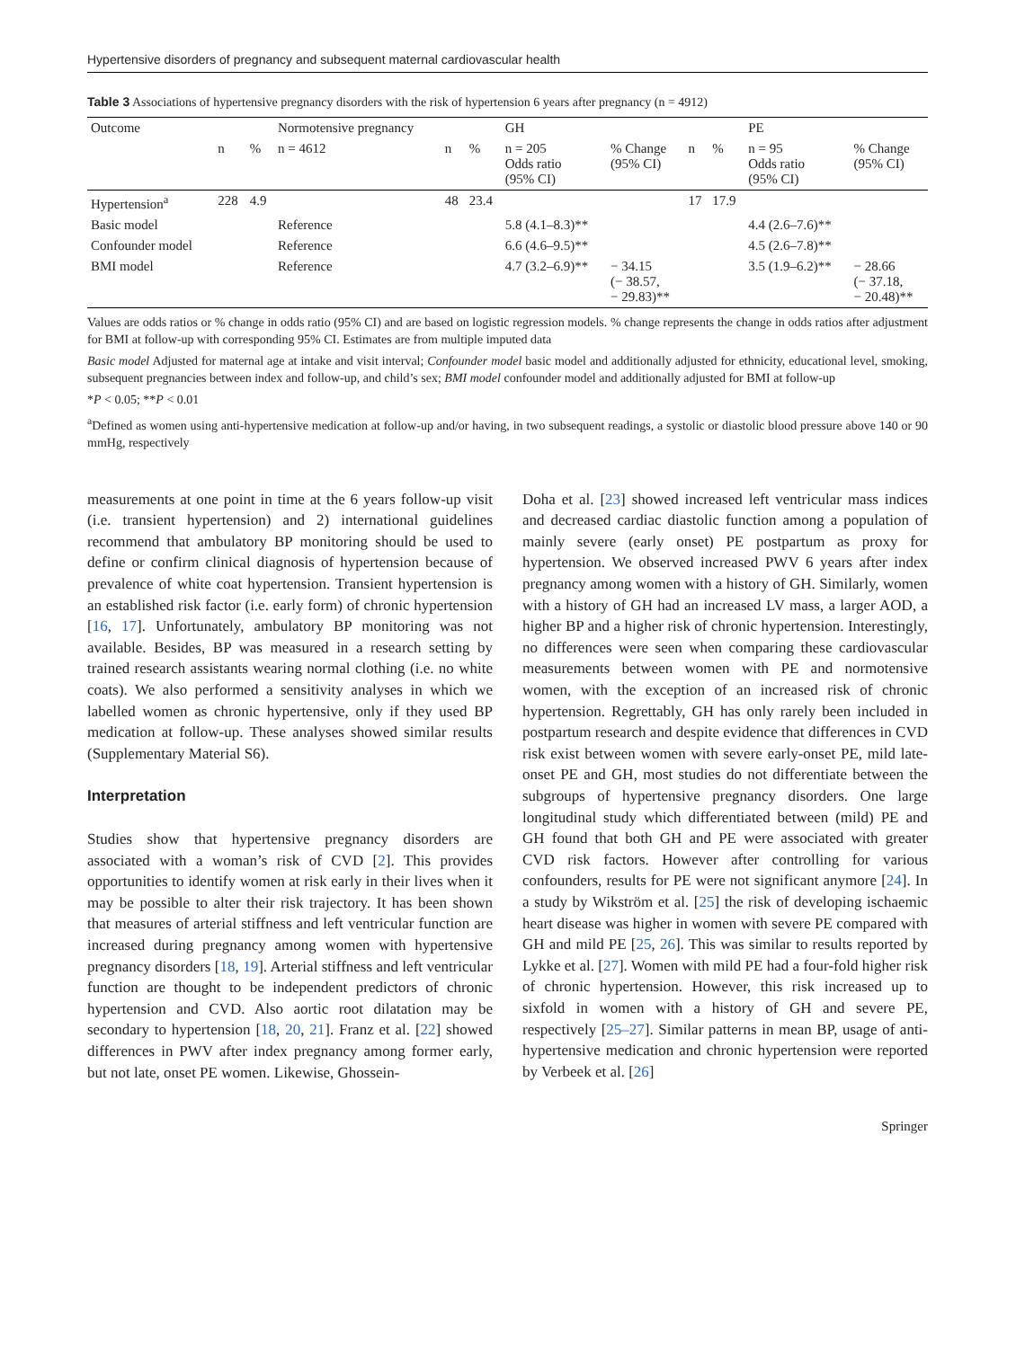Hypertensive disorders of pregnancy and subsequent maternal cardiovascular health
Table 3 Associations of hypertensive pregnancy disorders with the risk of hypertension 6 years after pregnancy (n = 4912)
| Outcome | | | Normotensive pregnancy | | | GH | | | | PE | |
| --- | --- | --- | --- | --- | --- | --- | --- | --- | --- | --- | --- |
| | n | % | n = 4612 | n | % | n = 205 Odds ratio (95% CI) | % Change (95% CI) | n | % | n = 95 Odds ratio (95% CI) | % Change (95% CI) |
| Hypertension<sup>a</sup> | 228 | 4.9 | | 48 | 23.4 | | | 17 | 17.9 | | |
| Basic model | | | Reference | | | 5.8 (4.1–8.3)** | | | | 4.4 (2.6–7.6)** | |
| Confounder model | | | Reference | | | 6.6 (4.6–9.5)** | | | | 4.5 (2.6–7.8)** | |
| BMI model | | | Reference | | | 4.7 (3.2–6.9)** | − 34.15 (− 38.57, − 29.83)** | | | 3.5 (1.9–6.2)** | − 28.66 (− 37.18, − 20.48)** |
Values are odds ratios or % change in odds ratio (95% CI) and are based on logistic regression models. % change represents the change in odds ratios after adjustment for BMI at follow-up with corresponding 95% CI. Estimates are from multiple imputed data
Basic model Adjusted for maternal age at intake and visit interval; Confounder model basic model and additionally adjusted for ethnicity, educational level, smoking, subsequent pregnancies between index and follow-up, and child’s sex; BMI model confounder model and additionally adjusted for BMI at follow-up
*P < 0.05; **P < 0.01
<sup>a</sup> Defined as women using anti-hypertensive medication at follow-up and/or having, in two subsequent readings, a systolic or diastolic blood pressure above 140 or 90 mmHg, respectively
measurements at one point in time at the 6 years follow-up visit (i.e. transient hypertension) and 2) international guidelines recommend that ambulatory BP monitoring should be used to define or confirm clinical diagnosis of hypertension because of prevalence of white coat hypertension. Transient hypertension is an established risk factor (i.e. early form) of chronic hypertension [16, 17]. Unfortunately, ambulatory BP monitoring was not available. Besides, BP was measured in a research setting by trained research assistants wearing normal clothing (i.e. no white coats). We also performed a sensitivity analyses in which we labelled women as chronic hypertensive, only if they used BP medication at follow-up. These analyses showed similar results (Supplementary Material S6).
Interpretation
Studies show that hypertensive pregnancy disorders are associated with a woman’s risk of CVD [2]. This provides opportunities to identify women at risk early in their lives when it may be possible to alter their risk trajectory. It has been shown that measures of arterial stiffness and left ventricular function are increased during pregnancy among women with hypertensive pregnancy disorders [18, 19]. Arterial stiffness and left ventricular function are thought to be independent predictors of chronic hypertension and CVD. Also aortic root dilatation may be secondary to hypertension [18, 20, 21]. Franz et al. [22] showed differences in PWV after index pregnancy among former early, but not late, onset PE women. Likewise, Ghossein-
Doha et al. [23] showed increased left ventricular mass indices and decreased cardiac diastolic function among a population of mainly severe (early onset) PE postpartum as proxy for hypertension. We observed increased PWV 6 years after index pregnancy among women with a history of GH. Similarly, women with a history of GH had an increased LV mass, a larger AOD, a higher BP and a higher risk of chronic hypertension. Interestingly, no differences were seen when comparing these cardiovascular measurements between women with PE and normotensive women, with the exception of an increased risk of chronic hypertension. Regrettably, GH has only rarely been included in postpartum research and despite evidence that differences in CVD risk exist between women with severe early-onset PE, mild late-onset PE and GH, most studies do not differentiate between the subgroups of hypertensive pregnancy disorders. One large longitudinal study which differentiated between (mild) PE and GH found that both GH and PE were associated with greater CVD risk factors. However after controlling for various confounders, results for PE were not significant anymore [24]. In a study by Wikström et al. [25] the risk of developing ischaemic heart disease was higher in women with severe PE compared with GH and mild PE [25, 26]. This was similar to results reported by Lykke et al. [27]. Women with mild PE had a four-fold higher risk of chronic hypertension. However, this risk increased up to sixfold in women with a history of GH and severe PE, respectively [25–27]. Similar patterns in mean BP, usage of anti-hypertensive medication and chronic hypertension were reported by Verbeek et al. [26]
Springer